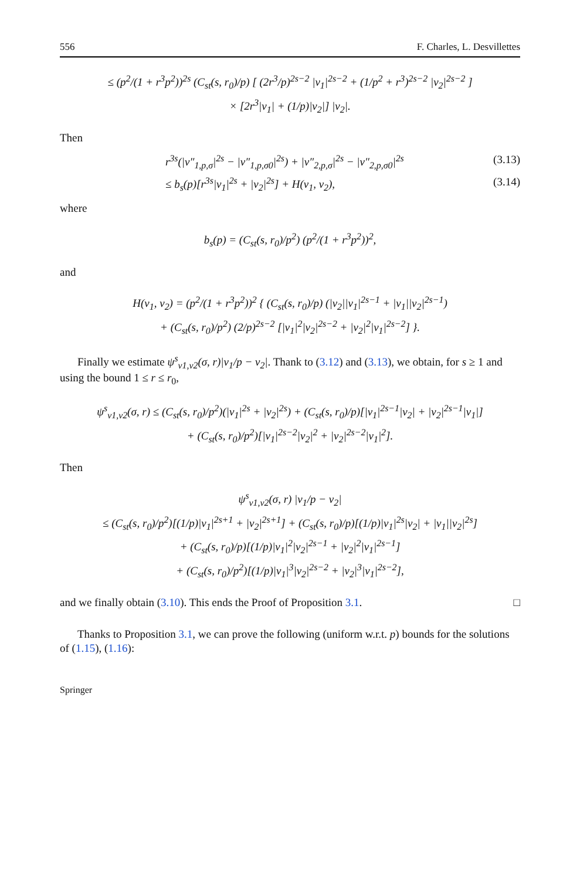556 F. Charles, L. Desvillettes
≤ (p<sup>2</sup>/(1 + r<sup>3</sup>p<sup>2</sup>))<sup>2s</sup> (C<sub>st</sub>(s, r<sub>0</sub>)/p) [ (2r<sup>3</sup>/p)<sup>2s−2</sup> |v<sub>1</sub>|<sup>2s−2</sup> + (1/p<sup>2</sup> + r<sup>3</sup>)<sup>2s−2</sup> |v<sub>2</sub>|<sup>2s−2</sup> ]
× [2r<sup>3</sup>|v<sub>1</sub>| + (1/p)|v<sub>2</sub>|] |v<sub>2</sub>|.
Then
r<sup>3s</sup>(|v″<sub>1,p,σ</sub>|<sup>2s</sup> − |v″<sub>1,p,σ0</sub>|<sup>2s</sup>) + |v″<sub>2,p,σ</sub>|<sup>2s</sup> − |v″<sub>2,p,σ0</sub>|<sup>2s</sup> (3.13)
≤ b<sub>s</sub>(p)[r<sup>3s</sup>|v<sub>1</sub>|<sup>2s</sup> + |v<sub>2</sub>|<sup>2s</sup>] + H(v<sub>1</sub>, v<sub>2</sub>), (3.14)
where
b<sub>s</sub>(p) = (C<sub>st</sub>(s, r<sub>0</sub>)/p<sup>2</sup>) (p<sup>2</sup>/(1 + r<sup>3</sup>p<sup>2</sup>))<sup>2</sup>,
and
H(v<sub>1</sub>, v<sub>2</sub>) = (p<sup>2</sup>/(1 + r<sup>3</sup>p<sup>2</sup>))<sup>2</sup> { (C<sub>st</sub>(s, r<sub>0</sub>)/p) (|v<sub>2</sub>||v<sub>1</sub>|<sup>2s−1</sup> + |v<sub>1</sub>||v<sub>2</sub>|<sup>2s−1</sup>)
+ (C<sub>st</sub>(s, r<sub>0</sub>)/p<sup>2</sup>) (2/p)<sup>2s−2</sup> [|v<sub>1</sub>|<sup>2</sup>|v<sub>2</sub>|<sup>2s−2</sup> + |v<sub>2</sub>|<sup>2</sup>|v<sub>1</sub>|<sup>2s−2</sup>] }.
Finally we estimate ψ<sup>s</sup><sub>v1,v2</sub>(σ, r)|v<sub>1</sub>/p − v<sub>2</sub>|. Thank to (3.12) and (3.13), we obtain, for s ≥ 1 and using the bound 1 ≤ r ≤ r<sub>0</sub>,
ψ<sup>s</sup><sub>v1,v2</sub>(σ, r) ≤ (C<sub>st</sub>(s, r<sub>0</sub>)/p<sup>2</sup>)(|v<sub>1</sub>|<sup>2s</sup> + |v<sub>2</sub>|<sup>2s</sup>) + (C<sub>st</sub>(s, r<sub>0</sub>)/p)[|v<sub>1</sub>|<sup>2s−1</sup>|v<sub>2</sub>| + |v<sub>2</sub>|<sup>2s−1</sup>|v<sub>1</sub>|]
+ (C<sub>st</sub>(s, r<sub>0</sub>)/p<sup>2</sup>)[|v<sub>1</sub>|<sup>2s−2</sup>|v<sub>2</sub>|<sup>2</sup> + |v<sub>2</sub>|<sup>2s−2</sup>|v<sub>1</sub>|<sup>2</sup>].
Then
ψ<sup>s</sup><sub>v1,v2</sub>(σ, r) |v<sub>1</sub>/p − v<sub>2</sub>|
≤ (C<sub>st</sub>(s, r<sub>0</sub>)/p<sup>2</sup>)[(1/p)|v<sub>1</sub>|<sup>2s+1</sup> + |v<sub>2</sub>|<sup>2s+1</sup>] + (C<sub>st</sub>(s, r<sub>0</sub>)/p)[(1/p)|v<sub>1</sub>|<sup>2s</sup>|v<sub>2</sub>| + |v<sub>1</sub>||v<sub>2</sub>|<sup>2s</sup>]
+ (C<sub>st</sub>(s, r<sub>0</sub>)/p)[(1/p)|v<sub>1</sub>|<sup>2</sup>|v<sub>2</sub>|<sup>2s−1</sup> + |v<sub>2</sub>|<sup>2</sup>|v<sub>1</sub>|<sup>2s−1</sup>]
+ (C<sub>st</sub>(s, r<sub>0</sub>)/p<sup>2</sup>)[(1/p)|v<sub>1</sub>|<sup>3</sup>|v<sub>2</sub>|<sup>2s−2</sup> + |v<sub>2</sub>|<sup>3</sup>|v<sub>1</sub>|<sup>2s−2</sup>],
and we finally obtain (3.10). This ends the Proof of Proposition 3.1. □
Thanks to Proposition 3.1, we can prove the following (uniform w.r.t. p) bounds for the solutions of (1.15), (1.16):
Springer